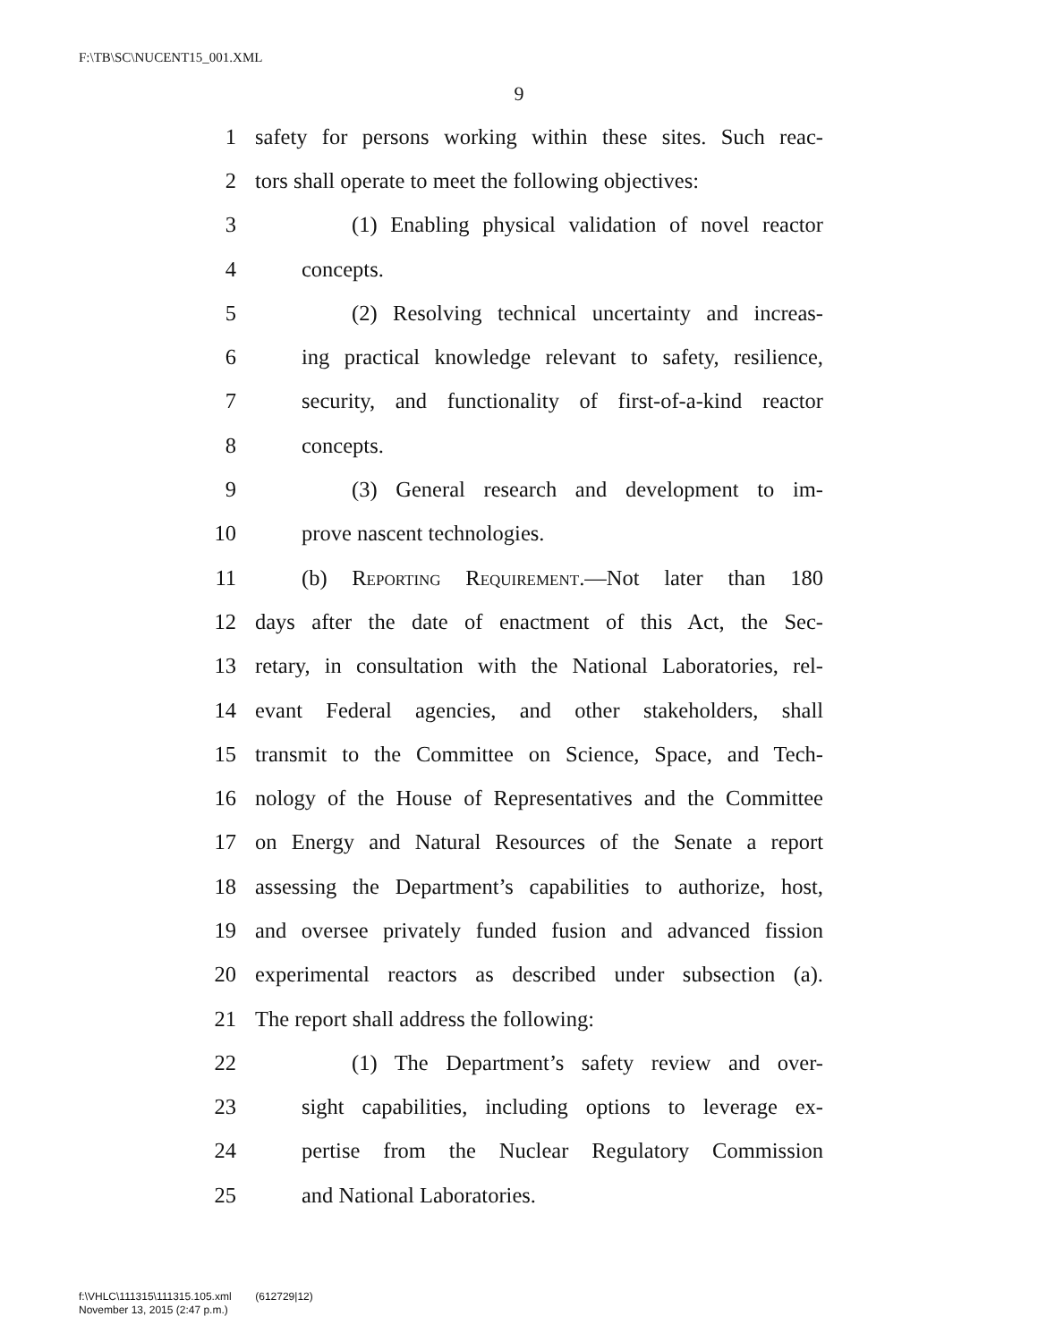F:\TB\SC\NUCENT15_001.XML
9
1 safety for persons working within these sites. Such reac-
2 tors shall operate to meet the following objectives:
3 (1) Enabling physical validation of novel reactor
4 concepts.
5 (2) Resolving technical uncertainty and increas-
6 ing practical knowledge relevant to safety, resilience,
7 security, and functionality of first-of-a-kind reactor
8 concepts.
9 (3) General research and development to im-
10 prove nascent technologies.
11 (b) Reporting Requirement.—Not later than 180
12 days after the date of enactment of this Act, the Sec-
13 retary, in consultation with the National Laboratories, rel-
14 evant Federal agencies, and other stakeholders, shall
15 transmit to the Committee on Science, Space, and Tech-
16 nology of the House of Representatives and the Committee
17 on Energy and Natural Resources of the Senate a report
18 assessing the Department’s capabilities to authorize, host,
19 and oversee privately funded fusion and advanced fission
20 experimental reactors as described under subsection (a).
21 The report shall address the following:
22 (1) The Department’s safety review and over-
23 sight capabilities, including options to leverage ex-
24 pertise from the Nuclear Regulatory Commission
25 and National Laboratories.
f:\VHLC\111315\111315.105.xml (612729|12)
November 13, 2015 (2:47 p.m.)